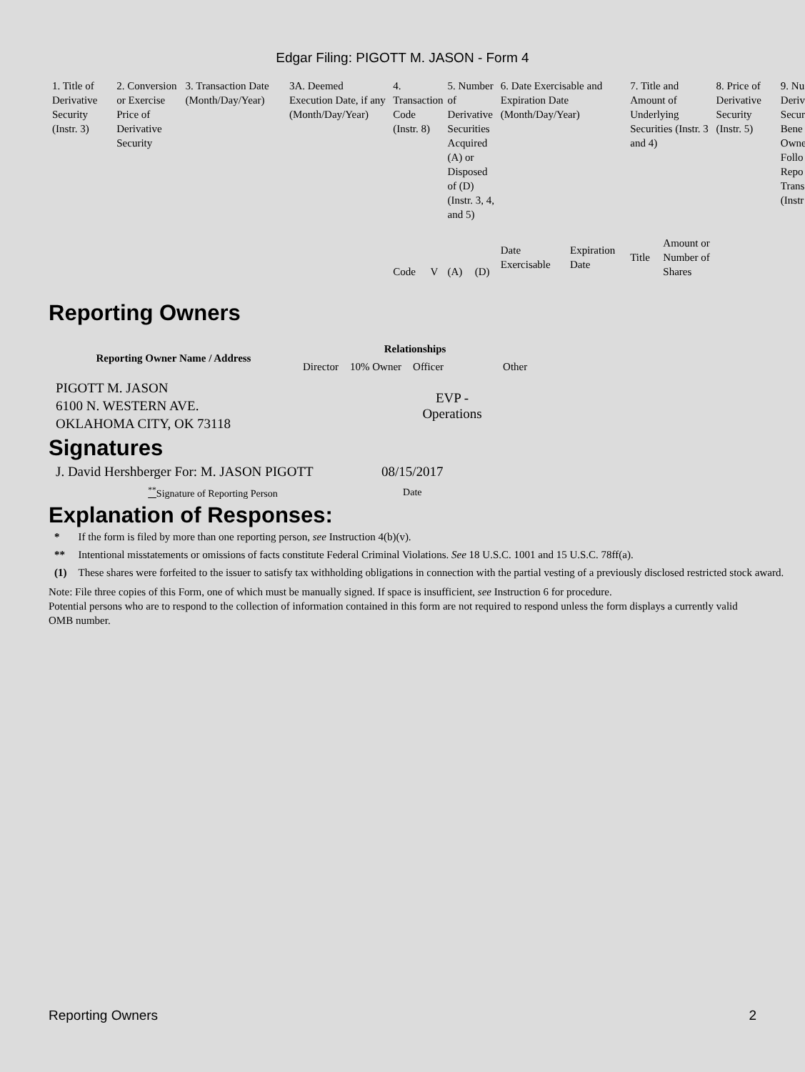Edgar Filing: PIGOTT M. JASON - Form 4
| 1. Title of Derivative Security (Instr. 3) | 2. Conversion or Exercise Price of Derivative Security | 3. Transaction Date (Month/Day/Year) | 3A. Deemed Execution Date, if any (Month/Day/Year) | 4. Transaction Code (Instr. 8) | | 5. Number of Derivative Securities Acquired (A) or Disposed of (D) (Instr. 3, 4, and 5) | | 6. Date Exercisable and Expiration Date (Month/Day/Year) | | 7. Title and Amount of Underlying Securities (Instr. 3 and 4) | | 8. Price of Derivative Security (Instr. 5) | 9. Nu Deriv Secur Bene Owne Follo Repo Trans (Instr |
| | | | | Code | V | (A) | (D) | Date Exercisable | Expiration Date | Title | Amount or Number of Shares | | |
Reporting Owners
| Reporting Owner Name / Address | Relationships | | | |
| --- | --- | --- | --- | --- |
| | Director | 10% Owner | Officer | Other |
| PIGOTT M. JASON 6100 N. WESTERN AVE. OKLAHOMA CITY, OK 73118 | | | EVP - Operations | |
Signatures
| J. David Hershberger For: M. JASON PIGOTT | 08/15/2017 |
| <sup>**</sup> Signature of Reporting Person | Date |
Explanation of Responses:
| * | If the form is filed by more than one reporting person, see Instruction 4(b)(v). |
| ** | Intentional misstatements or omissions of facts constitute Federal Criminal Violations. See 18 U.S.C. 1001 and 15 U.S.C. 78ff(a). |
| (1) | These shares were forfeited to the issuer to satisfy tax withholding obligations in connection with the partial vesting of a previously disclosed restricted stock award. |
Note: File three copies of this Form, one of which must be manually signed. If space is insufficient, see Instruction 6 for procedure.
Potential persons who are to respond to the collection of information contained in this form are not required to respond unless the form displays a currently valid OMB number.
Reporting Owners 2